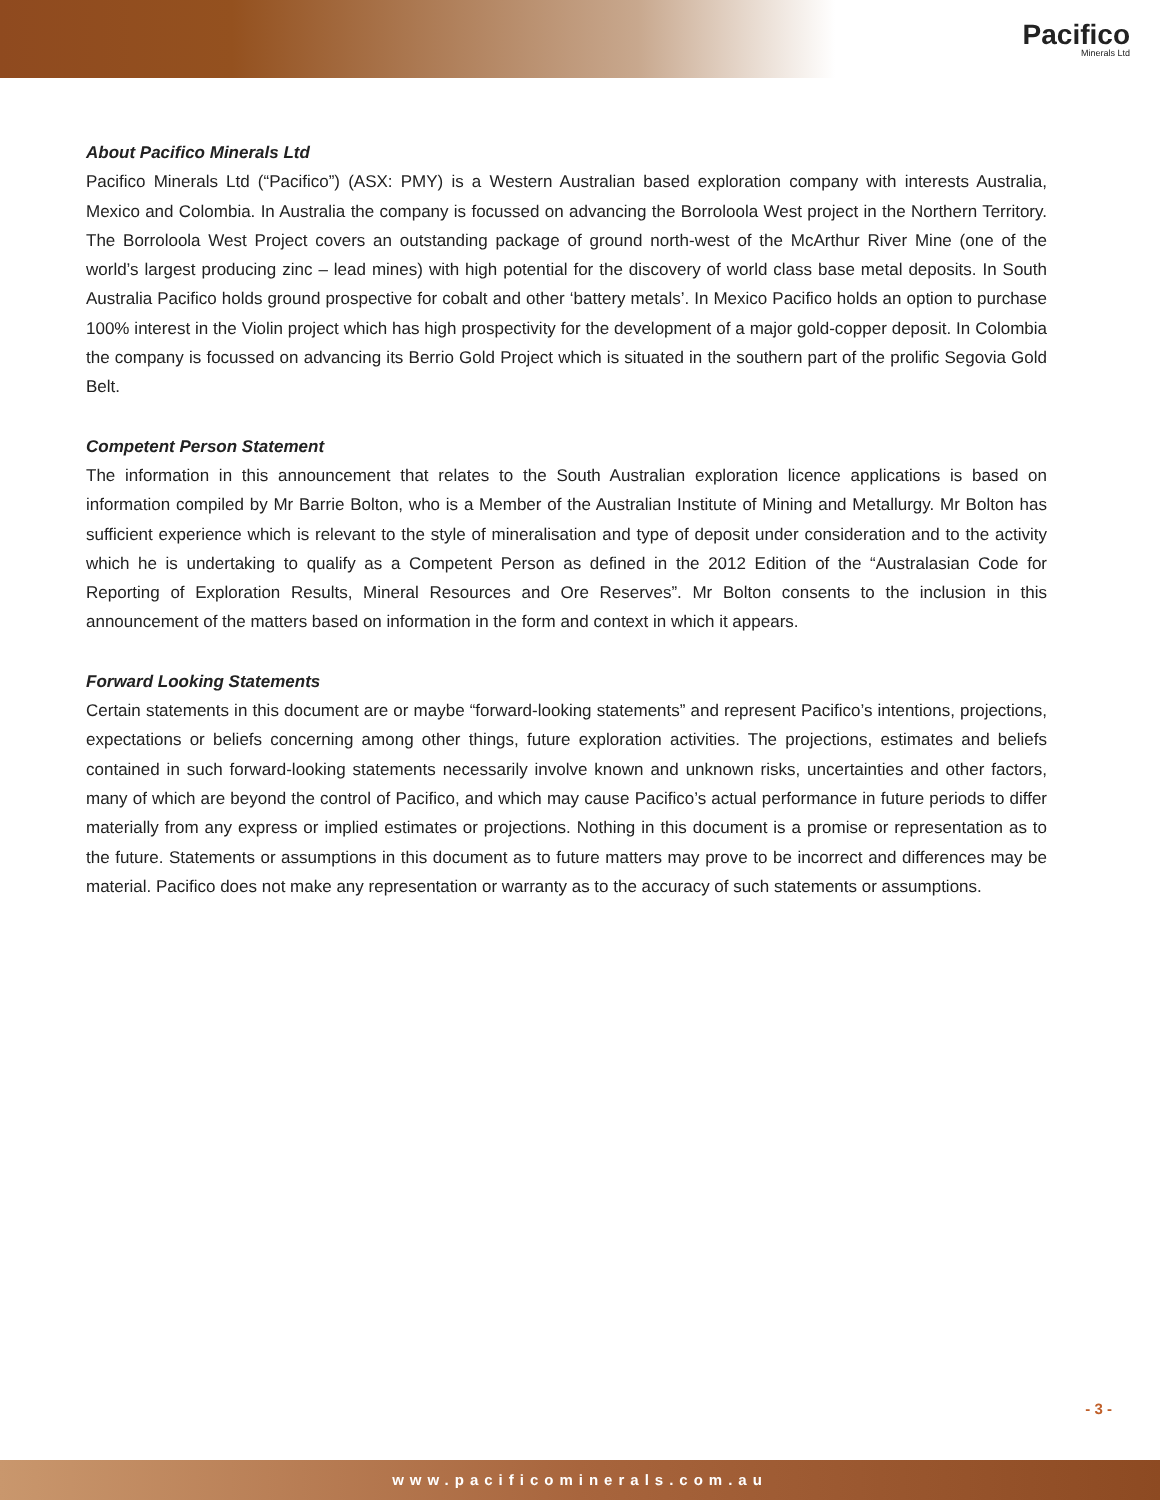Pacifico
Minerals Ltd
About Pacifico Minerals Ltd
Pacifico Minerals Ltd (“Pacifico”) (ASX: PMY) is a Western Australian based exploration company with interests Australia, Mexico and Colombia. In Australia the company is focussed on advancing the Borroloola West project in the Northern Territory. The Borroloola West Project covers an outstanding package of ground north-west of the McArthur River Mine (one of the world’s largest producing zinc – lead mines) with high potential for the discovery of world class base metal deposits. In South Australia Pacifico holds ground prospective for cobalt and other ‘battery metals’. In Mexico Pacifico holds an option to purchase 100% interest in the Violin project which has high prospectivity for the development of a major gold-copper deposit. In Colombia the company is focussed on advancing its Berrio Gold Project which is situated in the southern part of the prolific Segovia Gold Belt.
Competent Person Statement
The information in this announcement that relates to the South Australian exploration licence applications is based on information compiled by Mr Barrie Bolton, who is a Member of the Australian Institute of Mining and Metallurgy. Mr Bolton has sufficient experience which is relevant to the style of mineralisation and type of deposit under consideration and to the activity which he is undertaking to qualify as a Competent Person as defined in the 2012 Edition of the “Australasian Code for Reporting of Exploration Results, Mineral Resources and Ore Reserves”. Mr Bolton consents to the inclusion in this announcement of the matters based on information in the form and context in which it appears.
Forward Looking Statements
Certain statements in this document are or maybe “forward-looking statements” and represent Pacifico’s intentions, projections, expectations or beliefs concerning among other things, future exploration activities. The projections, estimates and beliefs contained in such forward-looking statements necessarily involve known and unknown risks, uncertainties and other factors, many of which are beyond the control of Pacifico, and which may cause Pacifico’s actual performance in future periods to differ materially from any express or implied estimates or projections. Nothing in this document is a promise or representation as to the future. Statements or assumptions in this document as to future matters may prove to be incorrect and differences may be material. Pacifico does not make any representation or warranty as to the accuracy of such statements or assumptions.
- 3 -
www.pacificominerals.com.au